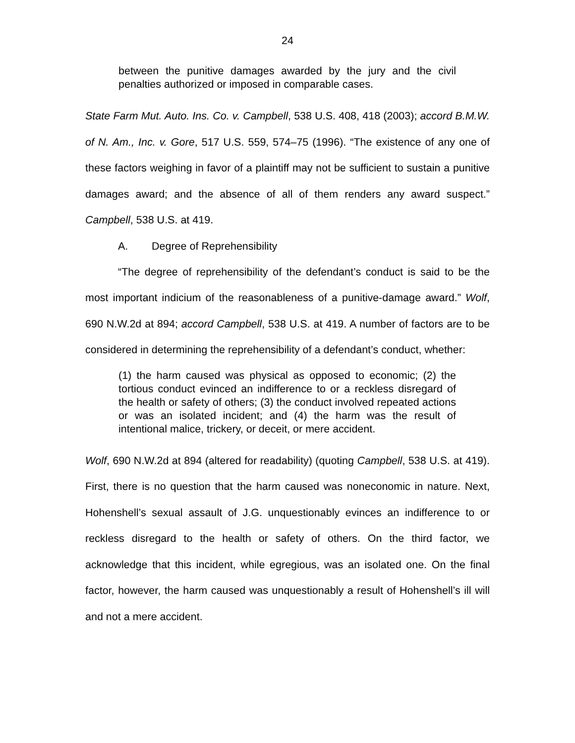24
between the punitive damages awarded by the jury and the civil penalties authorized or imposed in comparable cases.
State Farm Mut. Auto. Ins. Co. v. Campbell, 538 U.S. 408, 418 (2003); accord B.M.W. of N. Am., Inc. v. Gore, 517 U.S. 559, 574–75 (1996). “The existence of any one of these factors weighing in favor of a plaintiff may not be sufficient to sustain a punitive damages award; and the absence of all of them renders any award suspect.” Campbell, 538 U.S. at 419.
A. Degree of Reprehensibility
“The degree of reprehensibility of the defendant’s conduct is said to be the most important indicium of the reasonableness of a punitive-damage award.” Wolf, 690 N.W.2d at 894; accord Campbell, 538 U.S. at 419. A number of factors are to be considered in determining the reprehensibility of a defendant’s conduct, whether:
(1) the harm caused was physical as opposed to economic; (2) the tortious conduct evinced an indifference to or a reckless disregard of the health or safety of others; (3) the conduct involved repeated actions or was an isolated incident; and (4) the harm was the result of intentional malice, trickery, or deceit, or mere accident.
Wolf, 690 N.W.2d at 894 (altered for readability) (quoting Campbell, 538 U.S. at 419). First, there is no question that the harm caused was noneconomic in nature. Next, Hohenshell’s sexual assault of J.G. unquestionably evinces an indifference to or reckless disregard to the health or safety of others. On the third factor, we acknowledge that this incident, while egregious, was an isolated one. On the final factor, however, the harm caused was unquestionably a result of Hohenshell’s ill will and not a mere accident.